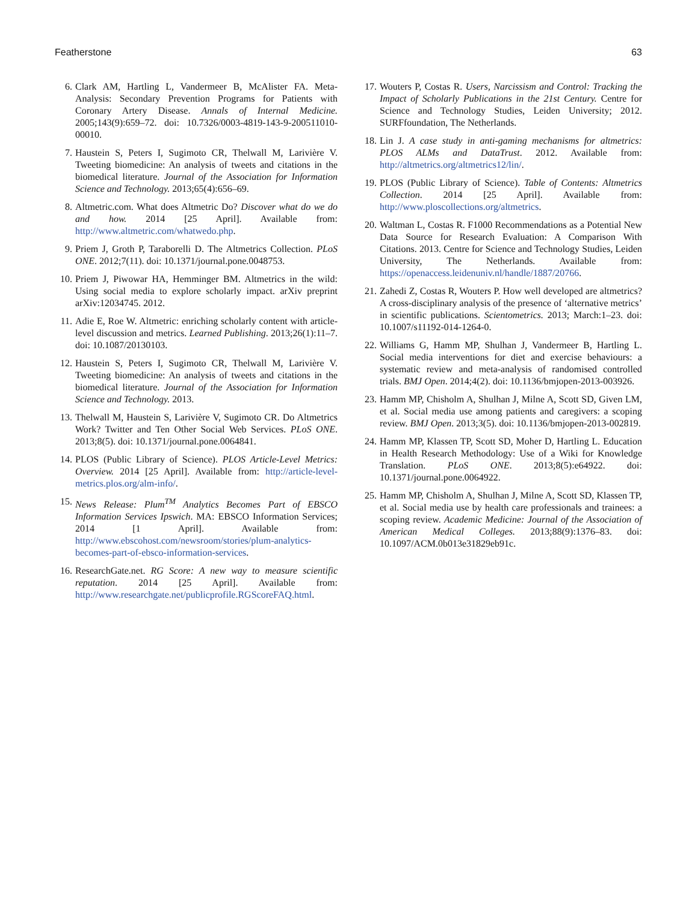Featherstone 63
6. Clark AM, Hartling L, Vandermeer B, McAlister FA. Meta-Analysis: Secondary Prevention Programs for Patients with Coronary Artery Disease. Annals of Internal Medicine. 2005;143(9):659–72. doi: 10.7326/0003-4819-143-9-200511010-00010.
7. Haustein S, Peters I, Sugimoto CR, Thelwall M, Larivière V. Tweeting biomedicine: An analysis of tweets and citations in the biomedical literature. Journal of the Association for Information Science and Technology. 2013;65(4):656–69.
8. Altmetric.com. What does Altmetric Do? Discover what do we do and how. 2014 [25 April]. Available from: http://www.altmetric.com/whatwedo.php.
9. Priem J, Groth P, Taraborelli D. The Altmetrics Collection. PLoS ONE. 2012;7(11). doi: 10.1371/journal.pone.0048753.
10. Priem J, Piwowar HA, Hemminger BM. Altmetrics in the wild: Using social media to explore scholarly impact. arXiv preprint arXiv:12034745. 2012.
11. Adie E, Roe W. Altmetric: enriching scholarly content with article-level discussion and metrics. Learned Publishing. 2013;26(1):11–7. doi: 10.1087/20130103.
12. Haustein S, Peters I, Sugimoto CR, Thelwall M, Larivière V. Tweeting biomedicine: An analysis of tweets and citations in the biomedical literature. Journal of the Association for Information Science and Technology. 2013.
13. Thelwall M, Haustein S, Larivière V, Sugimoto CR. Do Altmetrics Work? Twitter and Ten Other Social Web Services. PLoS ONE. 2013;8(5). doi: 10.1371/journal.pone.0064841.
14. PLOS (Public Library of Science). PLOS Article-Level Metrics: Overview. 2014 [25 April]. Available from: http://article-level-metrics.plos.org/alm-info/.
15. News Release: Plum<sup>TM</sup> Analytics Becomes Part of EBSCO Information Services Ipswich. MA: EBSCO Information Services; 2014 [1 April]. Available from: http://www.ebscohost.com/newsroom/stories/plum-analytics-becomes-part-of-ebsco-information-services.
16. ResearchGate.net. RG Score: A new way to measure scientific reputation. 2014 [25 April]. Available from: http://www.researchgate.net/publicprofile.RGScoreFAQ.html.
17. Wouters P, Costas R. Users, Narcissism and Control: Tracking the Impact of Scholarly Publications in the 21st Century. Centre for Science and Technology Studies, Leiden University; 2012. SURFfoundation, The Netherlands.
18. Lin J. A case study in anti-gaming mechanisms for altmetrics: PLOS ALMs and DataTrust. 2012. Available from: http://altmetrics.org/altmetrics12/lin/.
19. PLOS (Public Library of Science). Table of Contents: Altmetrics Collection. 2014 [25 April]. Available from: http://www.ploscollections.org/altmetrics.
20. Waltman L, Costas R. F1000 Recommendations as a Potential New Data Source for Research Evaluation: A Comparison With Citations. 2013. Centre for Science and Technology Studies, Leiden University, The Netherlands. Available from: https://openaccess.leidenuniv.nl/handle/1887/20766.
21. Zahedi Z, Costas R, Wouters P. How well developed are altmetrics? A cross-disciplinary analysis of the presence of ‘alternative metrics’ in scientific publications. Scientometrics. 2013; March:1–23. doi: 10.1007/s11192-014-1264-0.
22. Williams G, Hamm MP, Shulhan J, Vandermeer B, Hartling L. Social media interventions for diet and exercise behaviours: a systematic review and meta-analysis of randomised controlled trials. BMJ Open. 2014;4(2). doi: 10.1136/bmjopen-2013-003926.
23. Hamm MP, Chisholm A, Shulhan J, Milne A, Scott SD, Given LM, et al. Social media use among patients and caregivers: a scoping review. BMJ Open. 2013;3(5). doi: 10.1136/bmjopen-2013-002819.
24. Hamm MP, Klassen TP, Scott SD, Moher D, Hartling L. Education in Health Research Methodology: Use of a Wiki for Knowledge Translation. PLoS ONE. 2013;8(5):e64922. doi: 10.1371/journal.pone.0064922.
25. Hamm MP, Chisholm A, Shulhan J, Milne A, Scott SD, Klassen TP, et al. Social media use by health care professionals and trainees: a scoping review. Academic Medicine: Journal of the Association of American Medical Colleges. 2013;88(9):1376–83. doi: 10.1097/ACM.0b013e31829eb91c.